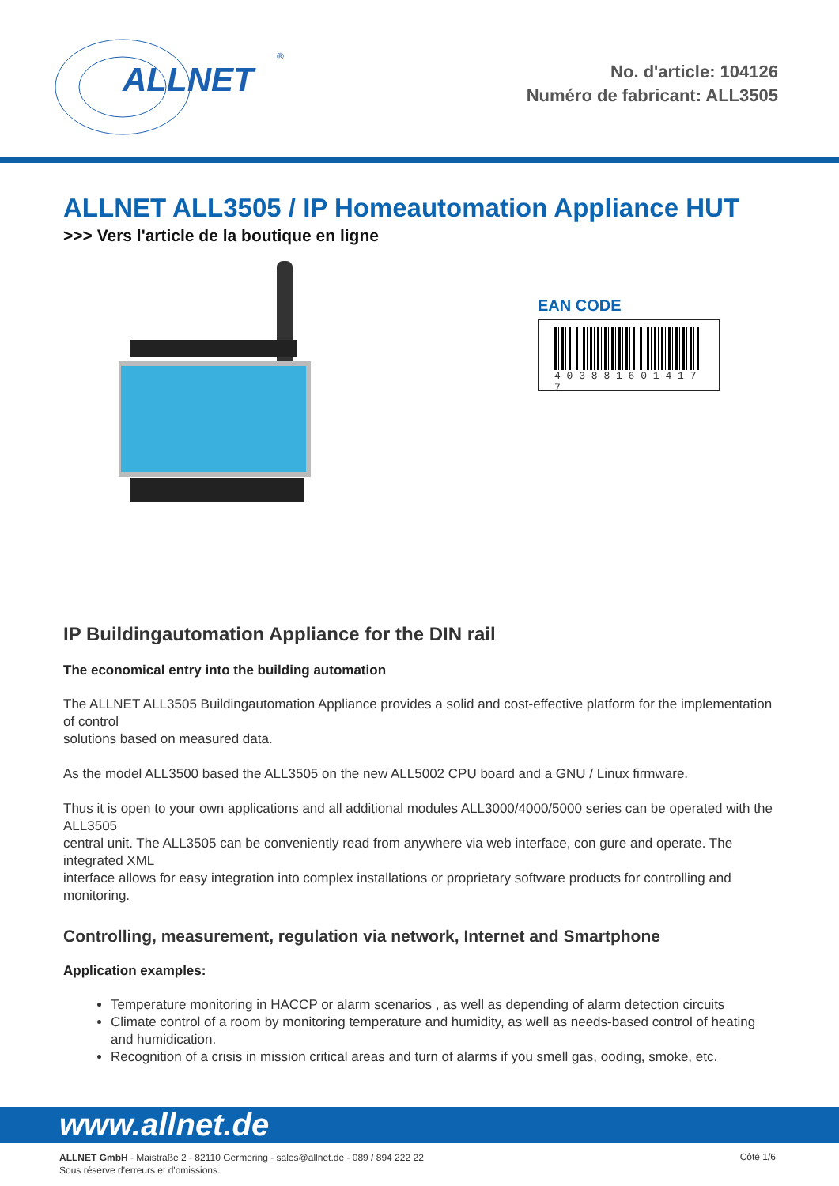ALLNET
®
No. d'article: 104126
Numéro de fabricant: ALL3505
ALLNET ALL3505 / IP Homeautomation Appliance HUT
>>> Vers l'article de la boutique en ligne
EAN CODE
4 0 3 8 8 1 6 0 1 4 1 7 7
IP Buildingautomation Appliance for the DIN rail
The economical entry into the building automation
The ALLNET ALL3505 Buildingautomation Appliance provides a solid and cost-effective platform for the implementation of control
solutions based on measured data.
As the model ALL3500 based the ALL3505 on the new ALL5002 CPU board and a GNU / Linux firmware.
Thus it is open to your own applications and all additional modules ALL3000/4000/5000 series can be operated with the ALL3505
central unit. The ALL3505 can be conveniently read from anywhere via web interface, con gure and operate. The integrated XML
interface allows for easy integration into complex installations or proprietary software products for controlling and monitoring.
Controlling, measurement, regulation via network, Internet and Smartphone
Application examples:
Temperature monitoring in HACCP or alarm scenarios , as well as depending of alarm detection circuits
Climate control of a room by monitoring temperature and humidity, as well as needs-based control of heating and humidication.
Recognition of a crisis in mission critical areas and turn of alarms if you smell gas, ooding, smoke, etc.
www.allnet.de
ALLNET GmbH - Maistraße 2 - 82110 Germering - sales@allnet.de - 089 / 894 222 22
Sous réserve d'erreurs et d'omissions.
Côté 1/6